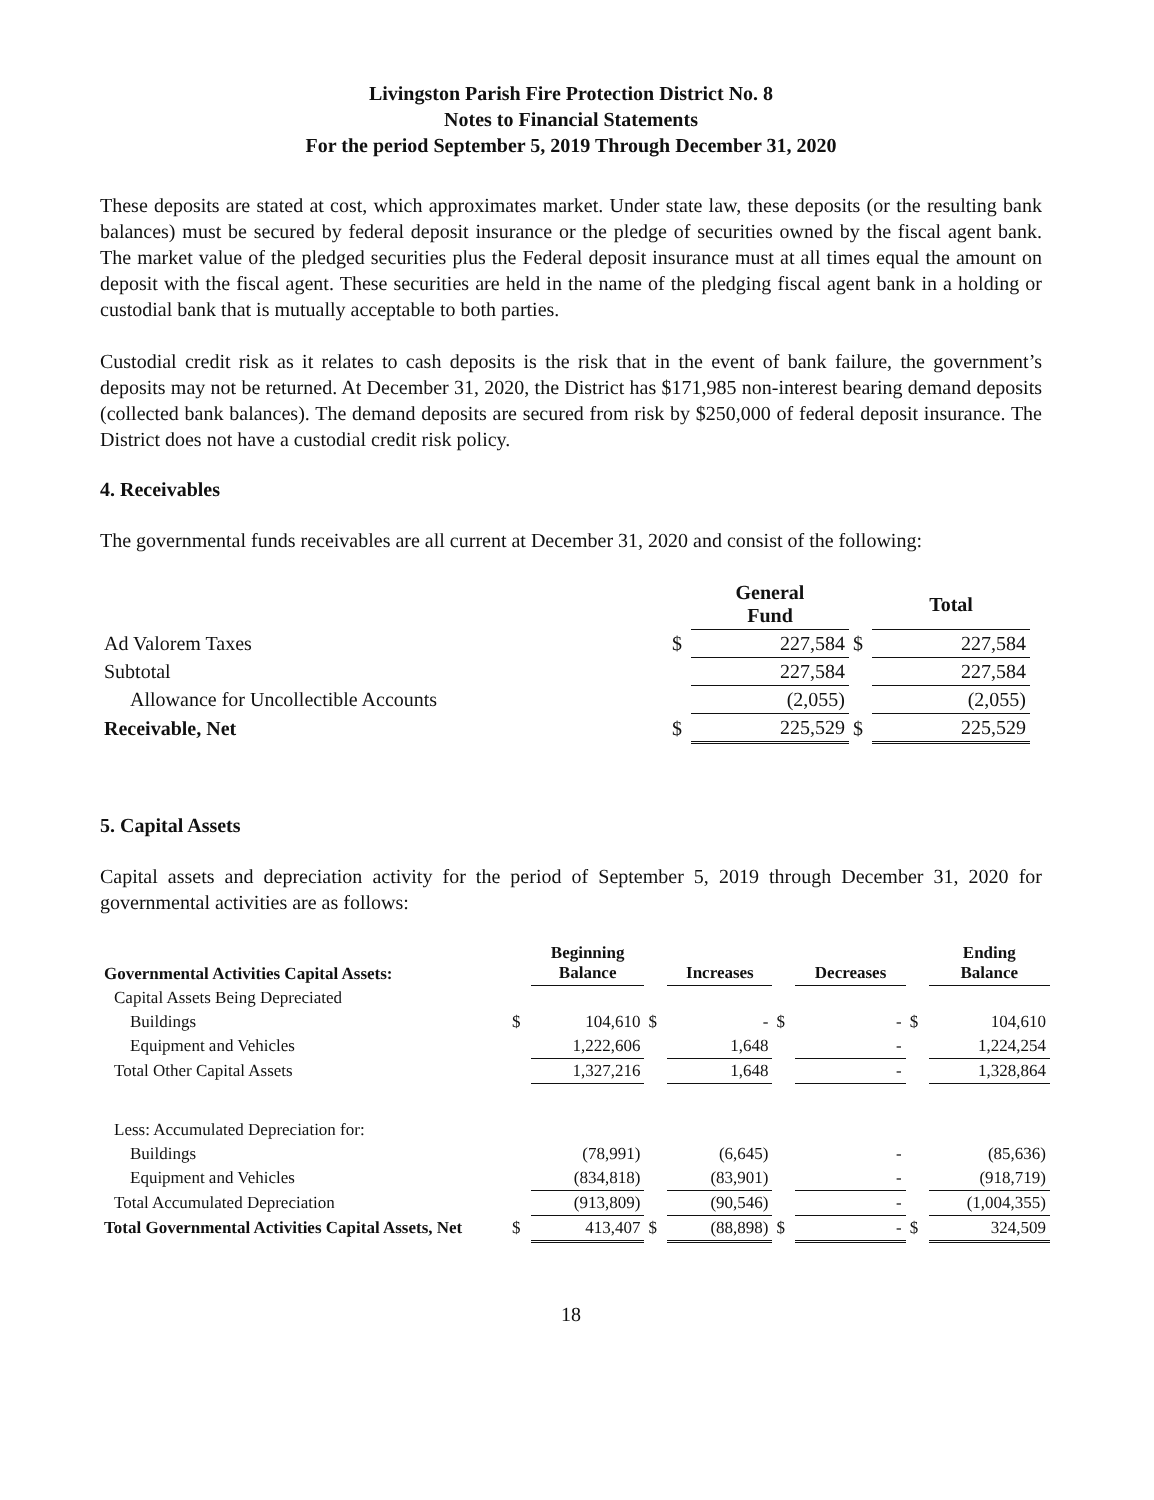Livingston Parish Fire Protection District No. 8
Notes to Financial Statements
For the period September 5, 2019 Through December 31, 2020
These deposits are stated at cost, which approximates market. Under state law, these deposits (or the resulting bank balances) must be secured by federal deposit insurance or the pledge of securities owned by the fiscal agent bank. The market value of the pledged securities plus the Federal deposit insurance must at all times equal the amount on deposit with the fiscal agent. These securities are held in the name of the pledging fiscal agent bank in a holding or custodial bank that is mutually acceptable to both parties.
Custodial credit risk as it relates to cash deposits is the risk that in the event of bank failure, the government’s deposits may not be returned. At December 31, 2020, the District has $171,985 non-interest bearing demand deposits (collected bank balances). The demand deposits are secured from risk by $250,000 of federal deposit insurance. The District does not have a custodial credit risk policy.
4. Receivables
The governmental funds receivables are all current at December 31, 2020 and consist of the following:
| | | General Fund | | Total |
| --- | --- | --- | --- | --- |
| Ad Valorem Taxes | $ | 227,584 | $ | 227,584 |
| Subtotal | | 227,584 | | 227,584 |
| Allowance for Uncollectible Accounts | | (2,055) | | (2,055) |
| Receivable, Net | $ | 225,529 | $ | 225,529 |
5. Capital Assets
Capital assets and depreciation activity for the period of September 5, 2019 through December 31, 2020 for governmental activities are as follows:
| Governmental Activities Capital Assets: | | Beginning Balance | | Increases | | Decreases | | Ending Balance |
| --- | --- | --- | --- | --- | --- | --- | --- | --- |
| Capital Assets Being Depreciated | | | | | | | | |
| Buildings | $ | 104,610 | $ | - | $ | - | $ | 104,610 |
| Equipment and Vehicles | | 1,222,606 | | 1,648 | | - | | 1,224,254 |
| Total Other Capital Assets | | 1,327,216 | | 1,648 | | - | | 1,328,864 |
| Less: Accumulated Depreciation for: | | | | | | | | |
| Buildings | | (78,991) | | (6,645) | | - | | (85,636) |
| Equipment and Vehicles | | (834,818) | | (83,901) | | - | | (918,719) |
| Total Accumulated Depreciation | | (913,809) | | (90,546) | | - | | (1,004,355) |
| Total Governmental Activities Capital Assets, Net | $ | 413,407 | $ | (88,898) | $ | - | $ | 324,509 |
18